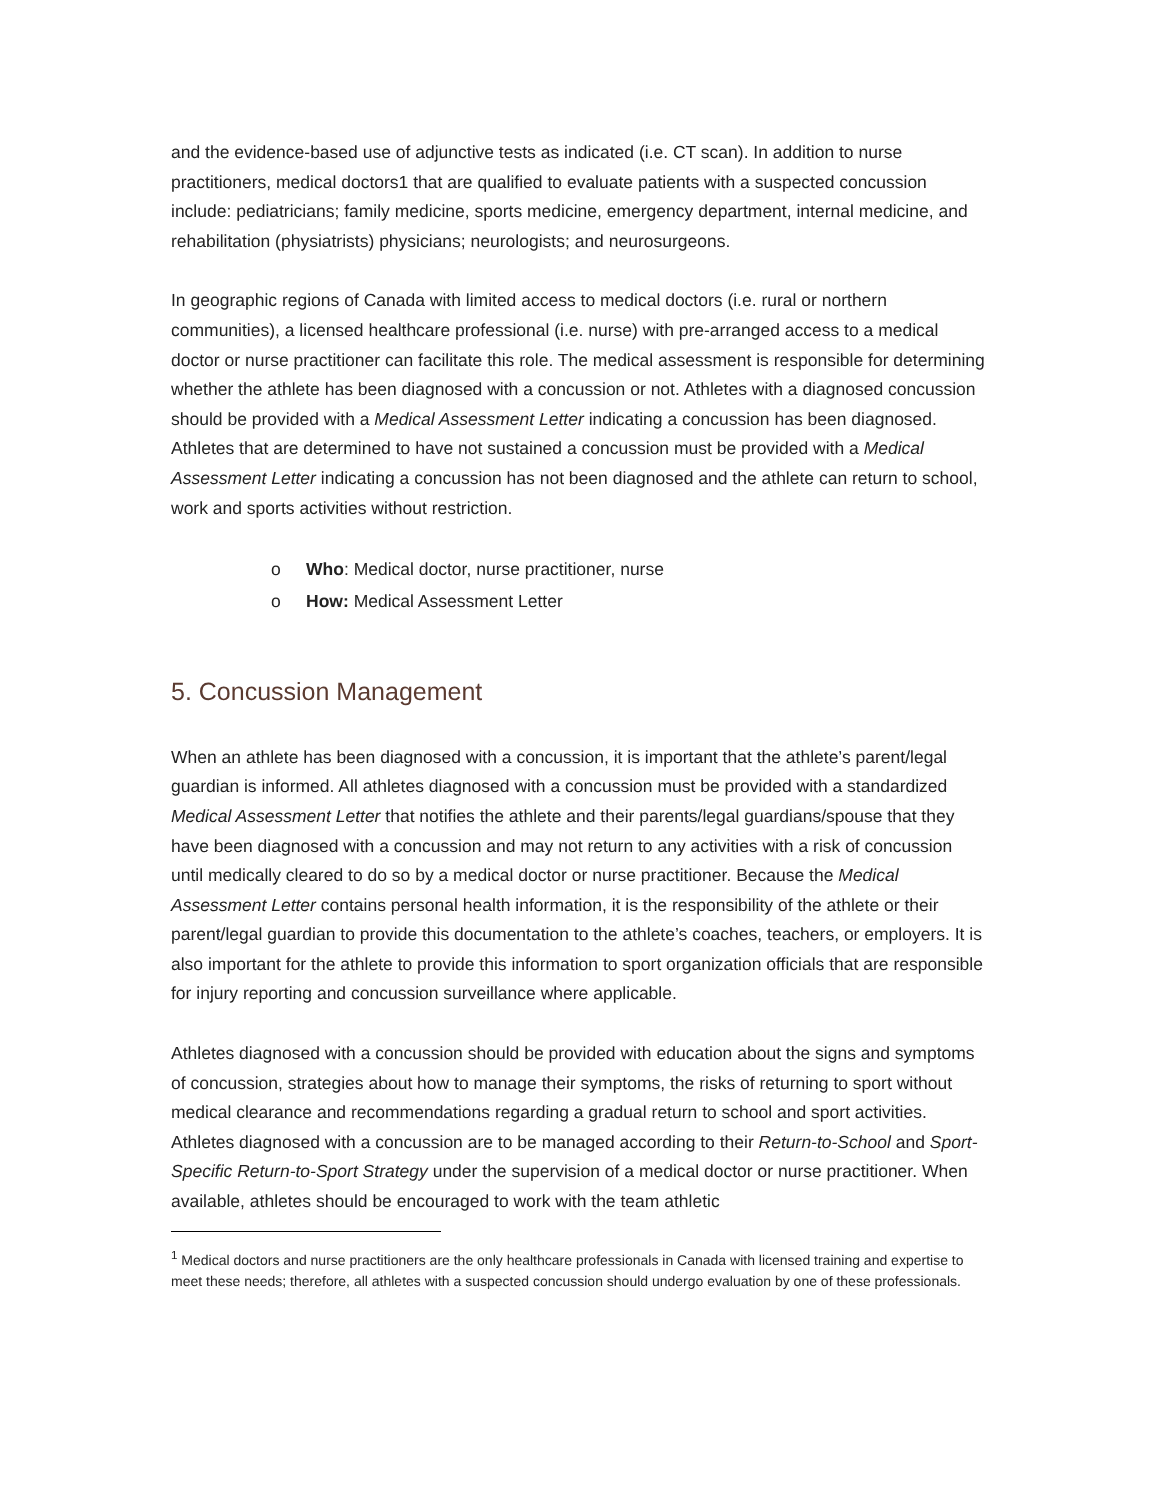and the evidence-based use of adjunctive tests as indicated (i.e. CT scan). In addition to nurse practitioners, medical doctors1 that are qualified to evaluate patients with a suspected concussion include: pediatricians; family medicine, sports medicine, emergency department, internal medicine, and rehabilitation (physiatrists) physicians; neurologists; and neurosurgeons.
In geographic regions of Canada with limited access to medical doctors (i.e. rural or northern communities), a licensed healthcare professional (i.e. nurse) with pre-arranged access to a medical doctor or nurse practitioner can facilitate this role. The medical assessment is responsible for determining whether the athlete has been diagnosed with a concussion or not. Athletes with a diagnosed concussion should be provided with a Medical Assessment Letter indicating a concussion has been diagnosed. Athletes that are determined to have not sustained a concussion must be provided with a Medical Assessment Letter indicating a concussion has not been diagnosed and the athlete can return to school, work and sports activities without restriction.
o Who: Medical doctor, nurse practitioner, nurse
o How: Medical Assessment Letter
5. Concussion Management
When an athlete has been diagnosed with a concussion, it is important that the athlete’s parent/legal guardian is informed. All athletes diagnosed with a concussion must be provided with a standardized Medical Assessment Letter that notifies the athlete and their parents/legal guardians/spouse that they have been diagnosed with a concussion and may not return to any activities with a risk of concussion until medically cleared to do so by a medical doctor or nurse practitioner. Because the Medical Assessment Letter contains personal health information, it is the responsibility of the athlete or their parent/legal guardian to provide this documentation to the athlete’s coaches, teachers, or employers. It is also important for the athlete to provide this information to sport organization officials that are responsible for injury reporting and concussion surveillance where applicable.
Athletes diagnosed with a concussion should be provided with education about the signs and symptoms of concussion, strategies about how to manage their symptoms, the risks of returning to sport without medical clearance and recommendations regarding a gradual return to school and sport activities. Athletes diagnosed with a concussion are to be managed according to their Return-to-School and Sport-Specific Return-to-Sport Strategy under the supervision of a medical doctor or nurse practitioner. When available, athletes should be encouraged to work with the team athletic
<sup>1</sup> Medical doctors and nurse practitioners are the only healthcare professionals in Canada with licensed training and expertise to meet these needs; therefore, all athletes with a suspected concussion should undergo evaluation by one of these professionals.